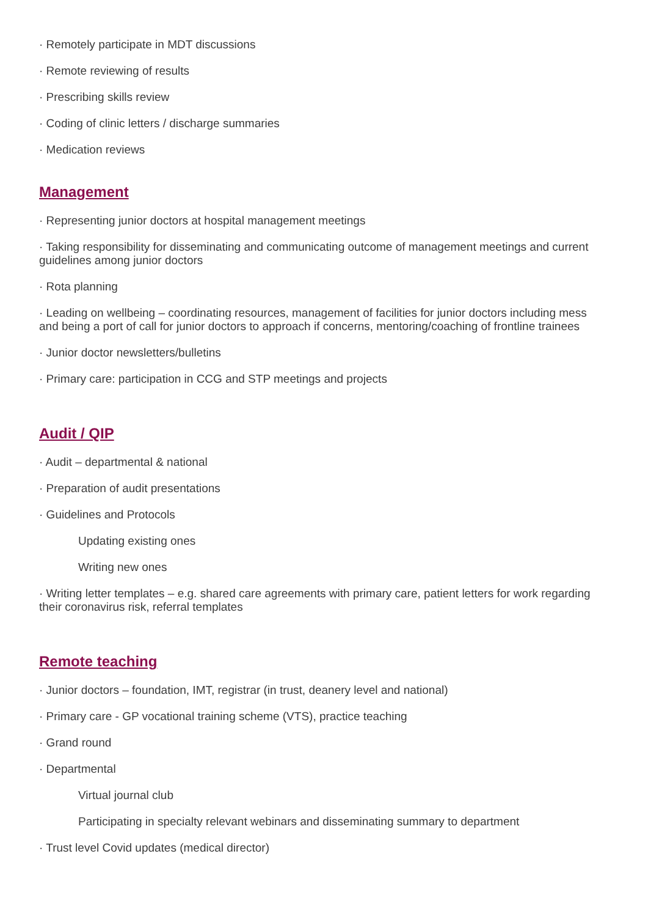· Remotely participate in MDT discussions
· Remote reviewing of results
· Prescribing skills review
· Coding of clinic letters / discharge summaries
· Medication reviews
Management
· Representing junior doctors at hospital management meetings
· Taking responsibility for disseminating and communicating outcome of management meetings and current guidelines among junior doctors
· Rota planning
· Leading on wellbeing – coordinating resources, management of facilities for junior doctors including mess and being a port of call for junior doctors to approach if concerns, mentoring/coaching of frontline trainees
· Junior doctor newsletters/bulletins
· Primary care: participation in CCG and STP meetings and projects
Audit / QIP
· Audit – departmental & national
· Preparation of audit presentations
· Guidelines and Protocols
Updating existing ones
Writing new ones
· Writing letter templates – e.g. shared care agreements with primary care, patient letters for work regarding their coronavirus risk, referral templates
Remote teaching
· Junior doctors – foundation, IMT, registrar (in trust, deanery level and national)
· Primary care - GP vocational training scheme (VTS), practice teaching
· Grand round
· Departmental
Virtual journal club
Participating in specialty relevant webinars and disseminating summary to department
· Trust level Covid updates (medical director)